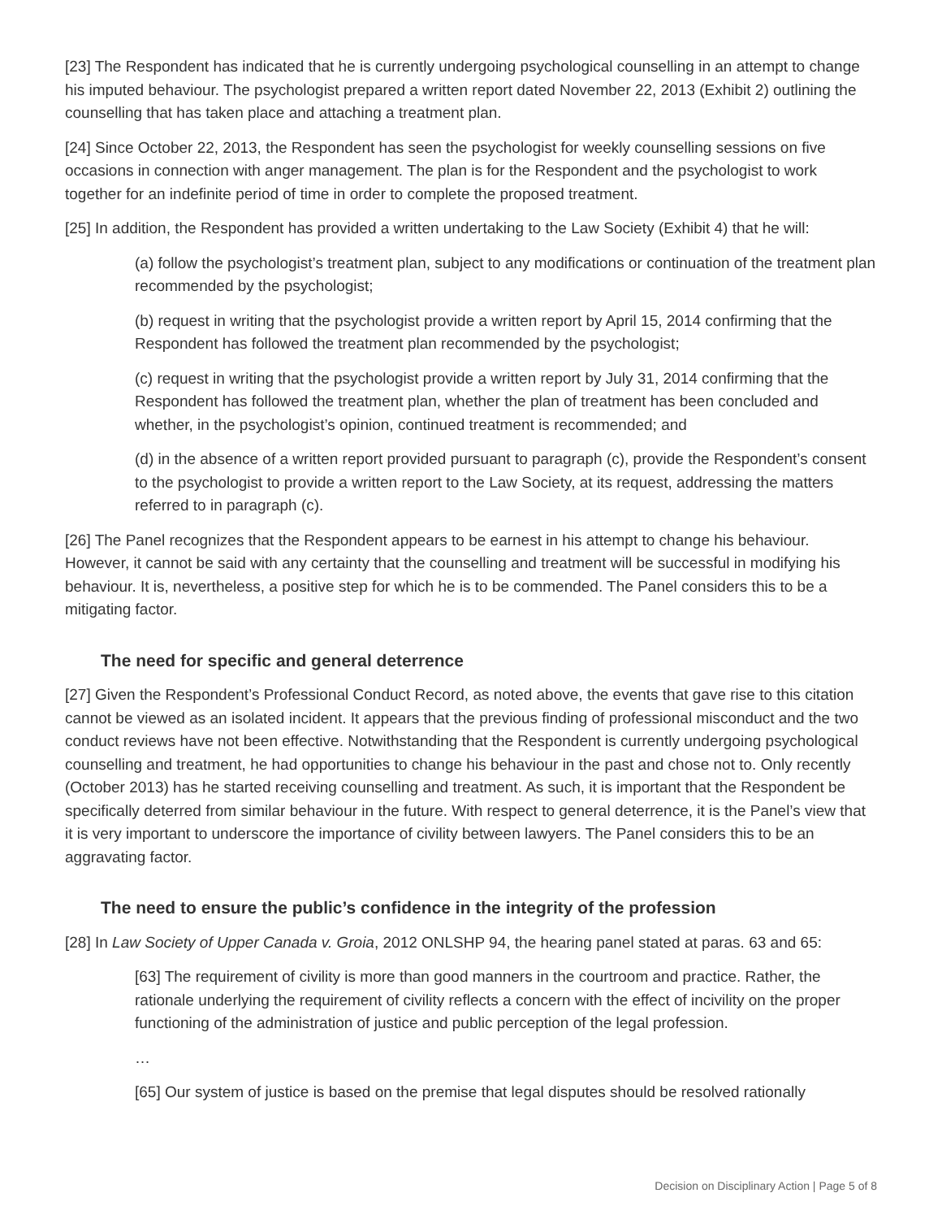[23] The Respondent has indicated that he is currently undergoing psychological counselling in an attempt to change his imputed behaviour. The psychologist prepared a written report dated November 22, 2013 (Exhibit 2) outlining the counselling that has taken place and attaching a treatment plan.
[24] Since October 22, 2013, the Respondent has seen the psychologist for weekly counselling sessions on five occasions in connection with anger management. The plan is for the Respondent and the psychologist to work together for an indefinite period of time in order to complete the proposed treatment.
[25] In addition, the Respondent has provided a written undertaking to the Law Society (Exhibit 4) that he will:
(a) follow the psychologist’s treatment plan, subject to any modifications or continuation of the treatment plan recommended by the psychologist;
(b) request in writing that the psychologist provide a written report by April 15, 2014 confirming that the Respondent has followed the treatment plan recommended by the psychologist;
(c) request in writing that the psychologist provide a written report by July 31, 2014 confirming that the Respondent has followed the treatment plan, whether the plan of treatment has been concluded and whether, in the psychologist’s opinion, continued treatment is recommended; and
(d) in the absence of a written report provided pursuant to paragraph (c), provide the Respondent’s consent to the psychologist to provide a written report to the Law Society, at its request, addressing the matters referred to in paragraph (c).
[26] The Panel recognizes that the Respondent appears to be earnest in his attempt to change his behaviour. However, it cannot be said with any certainty that the counselling and treatment will be successful in modifying his behaviour. It is, nevertheless, a positive step for which he is to be commended. The Panel considers this to be a mitigating factor.
The need for specific and general deterrence
[27] Given the Respondent’s Professional Conduct Record, as noted above, the events that gave rise to this citation cannot be viewed as an isolated incident. It appears that the previous finding of professional misconduct and the two conduct reviews have not been effective. Notwithstanding that the Respondent is currently undergoing psychological counselling and treatment, he had opportunities to change his behaviour in the past and chose not to. Only recently (October 2013) has he started receiving counselling and treatment. As such, it is important that the Respondent be specifically deterred from similar behaviour in the future. With respect to general deterrence, it is the Panel’s view that it is very important to underscore the importance of civility between lawyers. The Panel considers this to be an aggravating factor.
The need to ensure the public’s confidence in the integrity of the profession
[28] In Law Society of Upper Canada v. Groia, 2012 ONLSHP 94, the hearing panel stated at paras. 63 and 65:
[63] The requirement of civility is more than good manners in the courtroom and practice. Rather, the rationale underlying the requirement of civility reflects a concern with the effect of incivility on the proper functioning of the administration of justice and public perception of the legal profession.
…
[65] Our system of justice is based on the premise that legal disputes should be resolved rationally
Decision on Disciplinary Action | Page 5 of 8